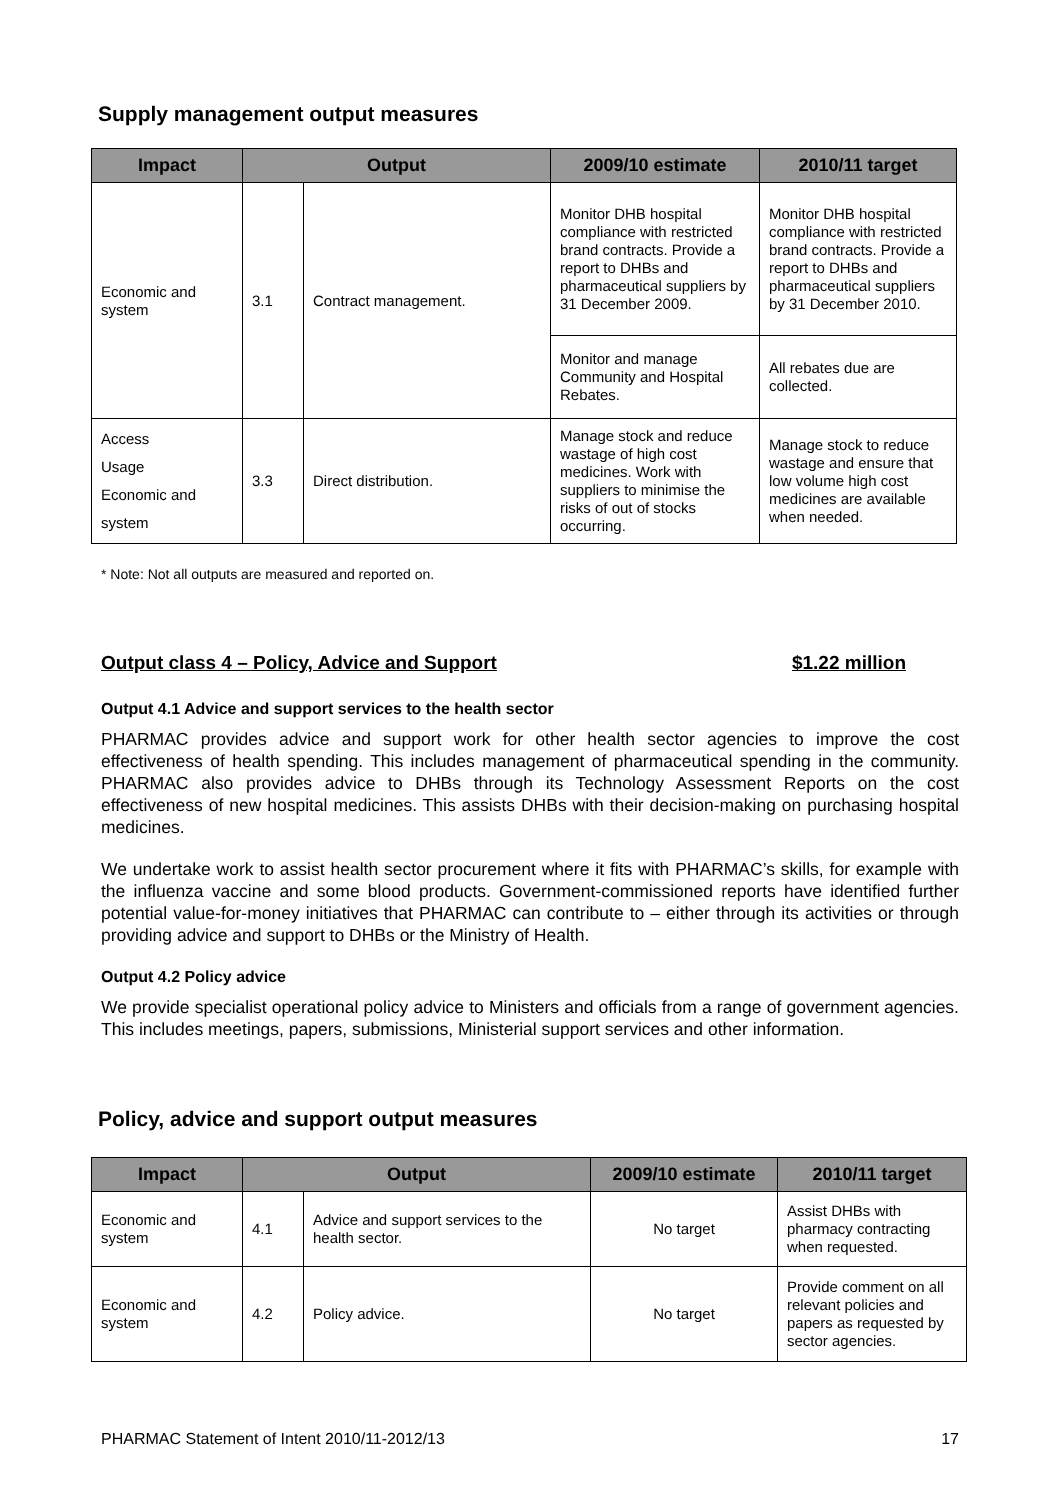Supply management output measures
| Impact | Output | | 2009/10 estimate | 2010/11 target |
| --- | --- | --- | --- | --- |
| Economic and system | 3.1 | Contract management. | Monitor DHB hospital compliance with restricted brand contracts. Provide a report to DHBs and pharmaceutical suppliers by 31 December 2009. | Monitor DHB hospital compliance with restricted brand contracts. Provide a report to DHBs and pharmaceutical suppliers by 31 December 2010. |
| | | | Monitor and manage Community and Hospital Rebates. | All rebates due are collected. |
| Access Usage Economic and system | 3.3 | Direct distribution. | Manage stock and reduce wastage of high cost medicines. Work with suppliers to minimise the risks of out of stocks occurring. | Manage stock to reduce wastage and ensure that low volume high cost medicines are available when needed. |
* Note: Not all outputs are measured and reported on.
Output class 4 – Policy, Advice and Support $1.22 million
Output 4.1 Advice and support services to the health sector
PHARMAC provides advice and support work for other health sector agencies to improve the cost effectiveness of health spending. This includes management of pharmaceutical spending in the community. PHARMAC also provides advice to DHBs through its Technology Assessment Reports on the cost effectiveness of new hospital medicines. This assists DHBs with their decision-making on purchasing hospital medicines.
We undertake work to assist health sector procurement where it fits with PHARMAC’s skills, for example with the influenza vaccine and some blood products. Government-commissioned reports have identified further potential value-for-money initiatives that PHARMAC can contribute to – either through its activities or through providing advice and support to DHBs or the Ministry of Health.
Output 4.2 Policy advice
We provide specialist operational policy advice to Ministers and officials from a range of government agencies. This includes meetings, papers, submissions, Ministerial support services and other information.
Policy, advice and support output measures
| Impact | Output | | 2009/10 estimate | 2010/11 target |
| --- | --- | --- | --- | --- |
| Economic and system | 4.1 | Advice and support services to the health sector. | No target | Assist DHBs with pharmacy contracting when requested. |
| Economic and system | 4.2 | Policy advice. | No target | Provide comment on all relevant policies and papers as requested by sector agencies. |
PHARMAC Statement of Intent 2010/11-2012/13 17